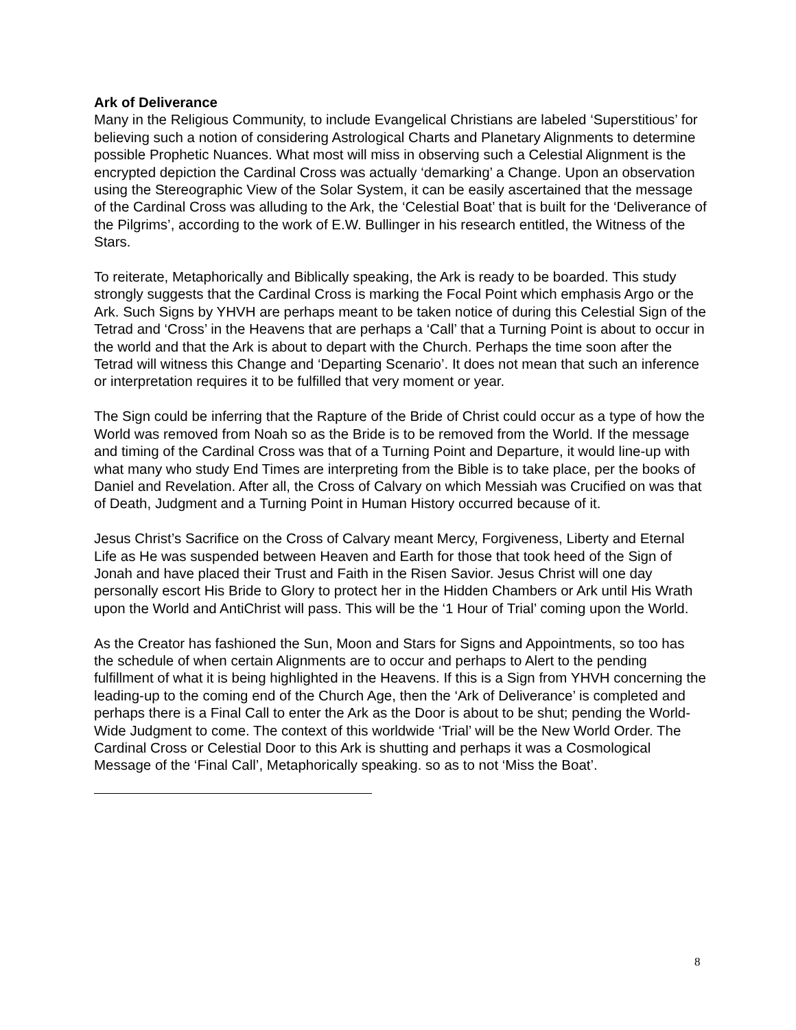Ark of Deliverance
Many in the Religious Community, to include Evangelical Christians are labeled ‘Superstitious’ for believing such a notion of considering Astrological Charts and Planetary Alignments to determine possible Prophetic Nuances. What most will miss in observing such a Celestial Alignment is the encrypted depiction the Cardinal Cross was actually ‘demarking’ a Change. Upon an observation using the Stereographic View of the Solar System, it can be easily ascertained that the message of the Cardinal Cross was alluding to the Ark, the ‘Celestial Boat’ that is built for the ‘Deliverance of the Pilgrims’, according to the work of E.W. Bullinger in his research entitled, the Witness of the Stars.
To reiterate, Metaphorically and Biblically speaking, the Ark is ready to be boarded. This study strongly suggests that the Cardinal Cross is marking the Focal Point which emphasis Argo or the Ark. Such Signs by YHVH are perhaps meant to be taken notice of during this Celestial Sign of the Tetrad and ‘Cross’ in the Heavens that are perhaps a ‘Call’ that a Turning Point is about to occur in the world and that the Ark is about to depart with the Church. Perhaps the time soon after the Tetrad will witness this Change and ‘Departing Scenario’. It does not mean that such an inference or interpretation requires it to be fulfilled that very moment or year.
The Sign could be inferring that the Rapture of the Bride of Christ could occur as a type of how the World was removed from Noah so as the Bride is to be removed from the World. If the message and timing of the Cardinal Cross was that of a Turning Point and Departure, it would line-up with what many who study End Times are interpreting from the Bible is to take place, per the books of Daniel and Revelation. After all, the Cross of Calvary on which Messiah was Crucified on was that of Death, Judgment and a Turning Point in Human History occurred because of it.
Jesus Christ’s Sacrifice on the Cross of Calvary meant Mercy, Forgiveness, Liberty and Eternal Life as He was suspended between Heaven and Earth for those that took heed of the Sign of Jonah and have placed their Trust and Faith in the Risen Savior. Jesus Christ will one day personally escort His Bride to Glory to protect her in the Hidden Chambers or Ark until His Wrath upon the World and AntiChrist will pass. This will be the ‘1 Hour of Trial’ coming upon the World.
As the Creator has fashioned the Sun, Moon and Stars for Signs and Appointments, so too has the schedule of when certain Alignments are to occur and perhaps to Alert to the pending fulfillment of what it is being highlighted in the Heavens. If this is a Sign from YHVH concerning the leading-up to the coming end of the Church Age, then the ‘Ark of Deliverance’ is completed and perhaps there is a Final Call to enter the Ark as the Door is about to be shut; pending the World-Wide Judgment to come. The context of this worldwide ‘Trial’ will be the New World Order. The Cardinal Cross or Celestial Door to this Ark is shutting and perhaps it was a Cosmological Message of the ‘Final Call’, Metaphorically speaking. so as to not ‘Miss the Boat’.
8